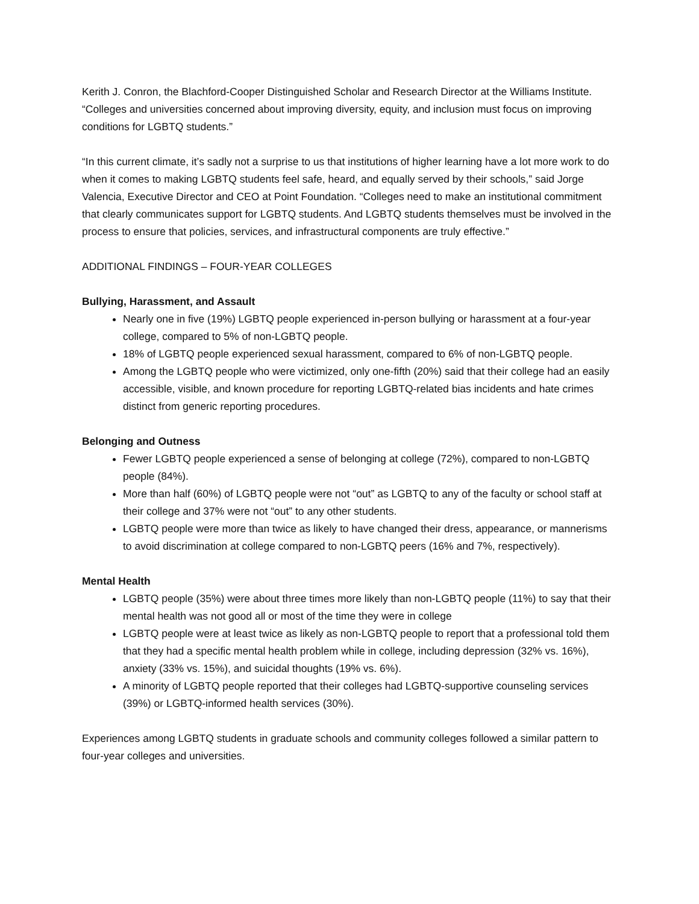Kerith J. Conron, the Blachford-Cooper Distinguished Scholar and Research Director at the Williams Institute. “Colleges and universities concerned about improving diversity, equity, and inclusion must focus on improving conditions for LGBTQ students.”
“In this current climate, it’s sadly not a surprise to us that institutions of higher learning have a lot more work to do when it comes to making LGBTQ students feel safe, heard, and equally served by their schools,” said Jorge Valencia, Executive Director and CEO at Point Foundation. “Colleges need to make an institutional commitment that clearly communicates support for LGBTQ students. And LGBTQ students themselves must be involved in the process to ensure that policies, services, and infrastructural components are truly effective.”
ADDITIONAL FINDINGS – FOUR-YEAR COLLEGES
Bullying, Harassment, and Assault
Nearly one in five (19%) LGBTQ people experienced in-person bullying or harassment at a four-year college, compared to 5% of non-LGBTQ people.
18% of LGBTQ people experienced sexual harassment, compared to 6% of non-LGBTQ people.
Among the LGBTQ people who were victimized, only one-fifth (20%) said that their college had an easily accessible, visible, and known procedure for reporting LGBTQ-related bias incidents and hate crimes distinct from generic reporting procedures.
Belonging and Outness
Fewer LGBTQ people experienced a sense of belonging at college (72%), compared to non-LGBTQ people (84%).
More than half (60%) of LGBTQ people were not “out” as LGBTQ to any of the faculty or school staff at their college and 37% were not “out” to any other students.
LGBTQ people were more than twice as likely to have changed their dress, appearance, or mannerisms to avoid discrimination at college compared to non-LGBTQ peers (16% and 7%, respectively).
Mental Health
LGBTQ people (35%) were about three times more likely than non-LGBTQ people (11%) to say that their mental health was not good all or most of the time they were in college
LGBTQ people were at least twice as likely as non-LGBTQ people to report that a professional told them that they had a specific mental health problem while in college, including depression (32% vs. 16%), anxiety (33% vs. 15%), and suicidal thoughts (19% vs. 6%).
A minority of LGBTQ people reported that their colleges had LGBTQ-supportive counseling services (39%) or LGBTQ-informed health services (30%).
Experiences among LGBTQ students in graduate schools and community colleges followed a similar pattern to four-year colleges and universities.